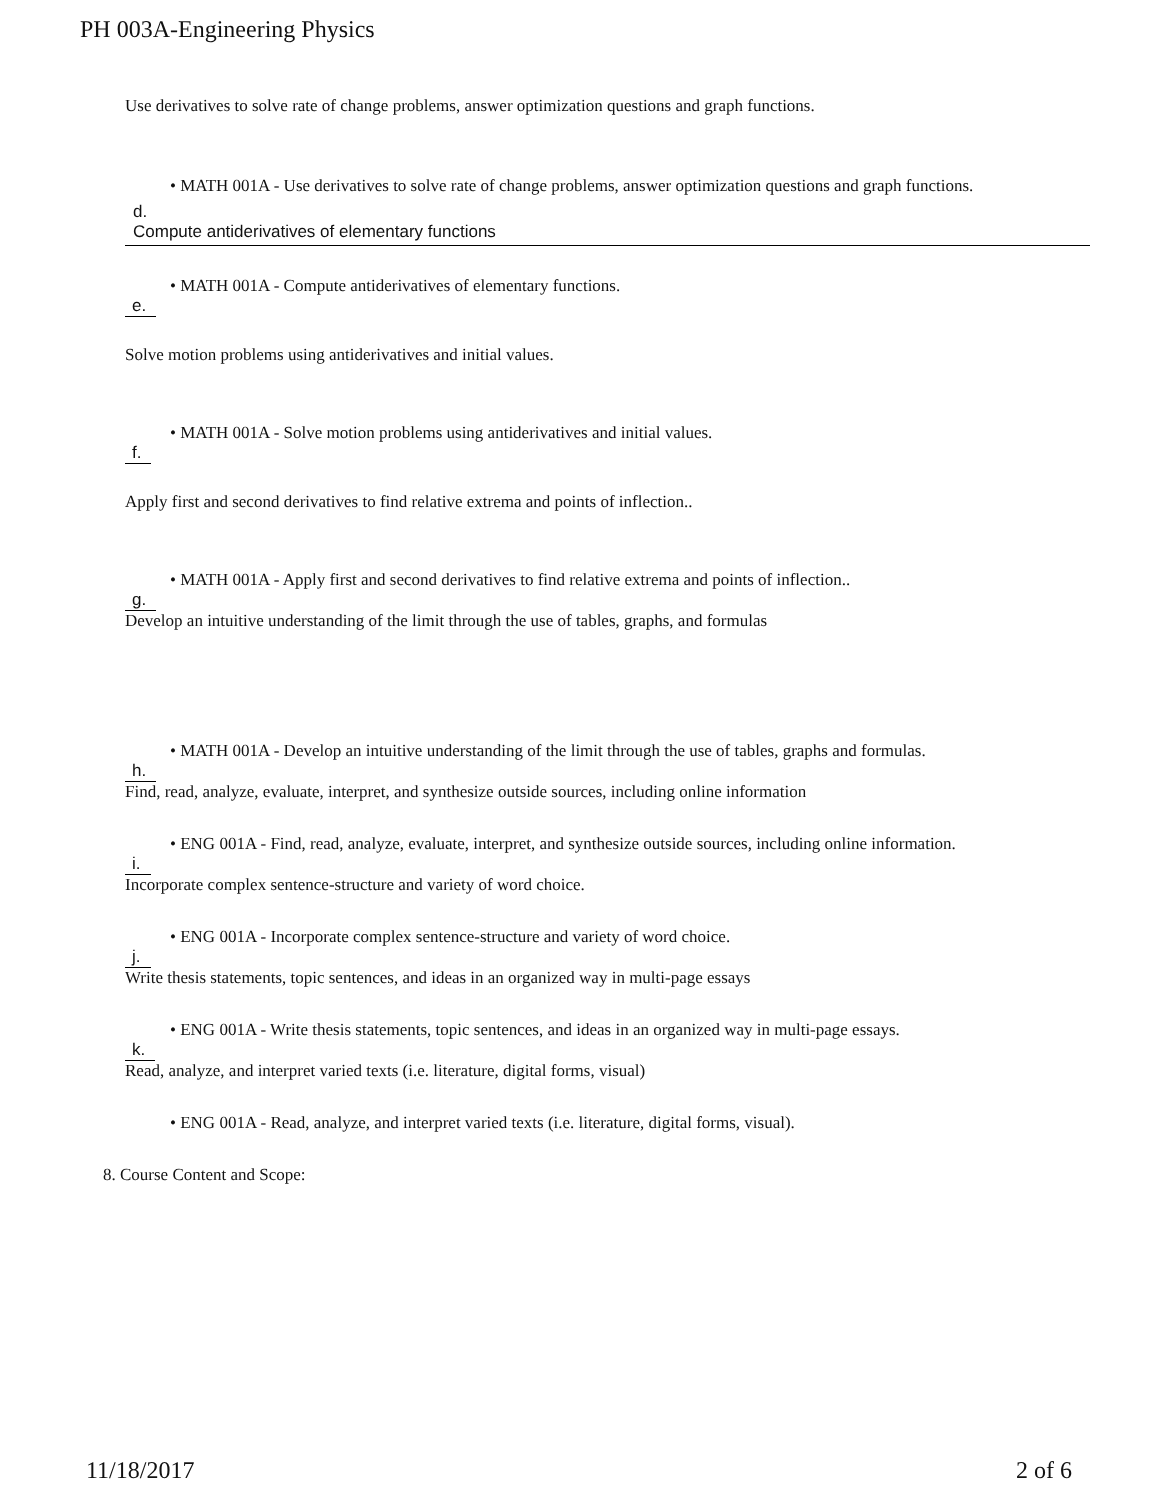PH 003A-Engineering Physics
Use derivatives to solve rate of change problems, answer optimization questions and graph functions.
• MATH 001A - Use derivatives to solve rate of change problems, answer optimization questions and graph functions.
d.
Compute antiderivatives of elementary functions
• MATH 001A - Compute antiderivatives of elementary functions.
e.
Solve motion problems using antiderivatives and initial values.
• MATH 001A - Solve motion problems using antiderivatives and initial values.
f.
Apply first and second derivatives to find relative extrema and points of inflection..
• MATH 001A - Apply first and second derivatives to find relative extrema and points of inflection..
g.
Develop an intuitive understanding of the limit through the use of tables, graphs, and formulas
• MATH 001A - Develop an intuitive understanding of the limit through the use of tables, graphs and formulas.
h.
Find, read, analyze, evaluate, interpret, and synthesize outside sources, including online information
• ENG 001A - Find, read, analyze, evaluate, interpret, and synthesize outside sources, including online information.
i.
Incorporate complex sentence-structure and variety of word choice.
• ENG 001A - Incorporate complex sentence-structure and variety of word choice.
j.
Write thesis statements, topic sentences, and ideas in an organized way in multi-page essays
• ENG 001A - Write thesis statements, topic sentences, and ideas in an organized way in multi-page essays.
k.
Read, analyze, and interpret varied texts (i.e. literature, digital forms, visual)
• ENG 001A - Read, analyze, and interpret varied texts (i.e. literature, digital forms, visual).
8. Course Content and Scope:
11/18/2017 2 of 6